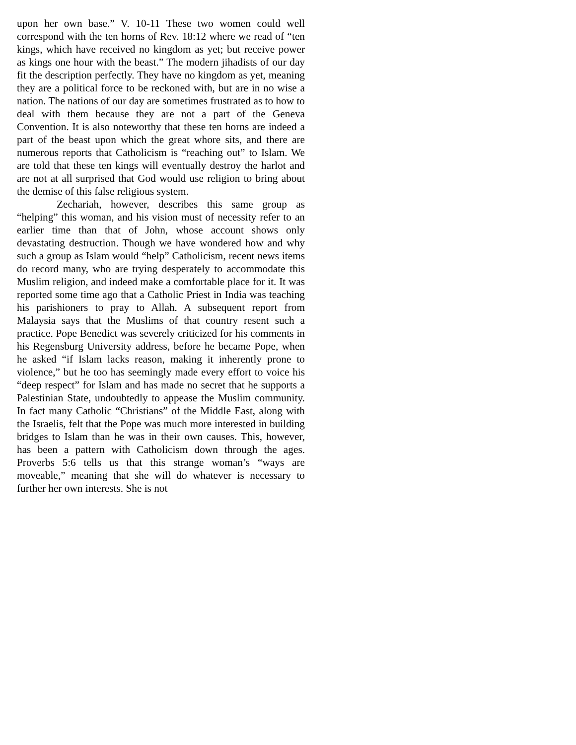upon her own base.” V. 10-11 These two women could well correspond with the ten horns of Rev. 18:12 where we read of “ten kings, which have received no kingdom as yet; but receive power as kings one hour with the beast.” The modern jihadists of our day fit the description perfectly. They have no kingdom as yet, meaning they are a political force to be reckoned with, but are in no wise a nation. The nations of our day are sometimes frustrated as to how to deal with them because they are not a part of the Geneva Convention. It is also noteworthy that these ten horns are indeed a part of the beast upon which the great whore sits, and there are numerous reports that Catholicism is “reaching out” to Islam. We are told that these ten kings will eventually destroy the harlot and are not at all surprised that God would use religion to bring about the demise of this false religious system.
Zechariah, however, describes this same group as “helping” this woman, and his vision must of necessity refer to an earlier time than that of John, whose account shows only devastating destruction. Though we have wondered how and why such a group as Islam would “help” Catholicism, recent news items do record many, who are trying desperately to accommodate this Muslim religion, and indeed make a comfortable place for it. It was reported some time ago that a Catholic Priest in India was teaching his parishioners to pray to Allah. A subsequent report from Malaysia says that the Muslims of that country resent such a practice. Pope Benedict was severely criticized for his comments in his Regensburg University address, before he became Pope, when he asked “if Islam lacks reason, making it inherently prone to violence,” but he too has seemingly made every effort to voice his “deep respect” for Islam and has made no secret that he supports a Palestinian State, undoubtedly to appease the Muslim community. In fact many Catholic “Christians” of the Middle East, along with the Israelis, felt that the Pope was much more interested in building bridges to Islam than he was in their own causes. This, however, has been a pattern with Catholicism down through the ages. Proverbs 5:6 tells us that this strange woman’s “ways are moveable,” meaning that she will do whatever is necessary to further her own interests. She is not